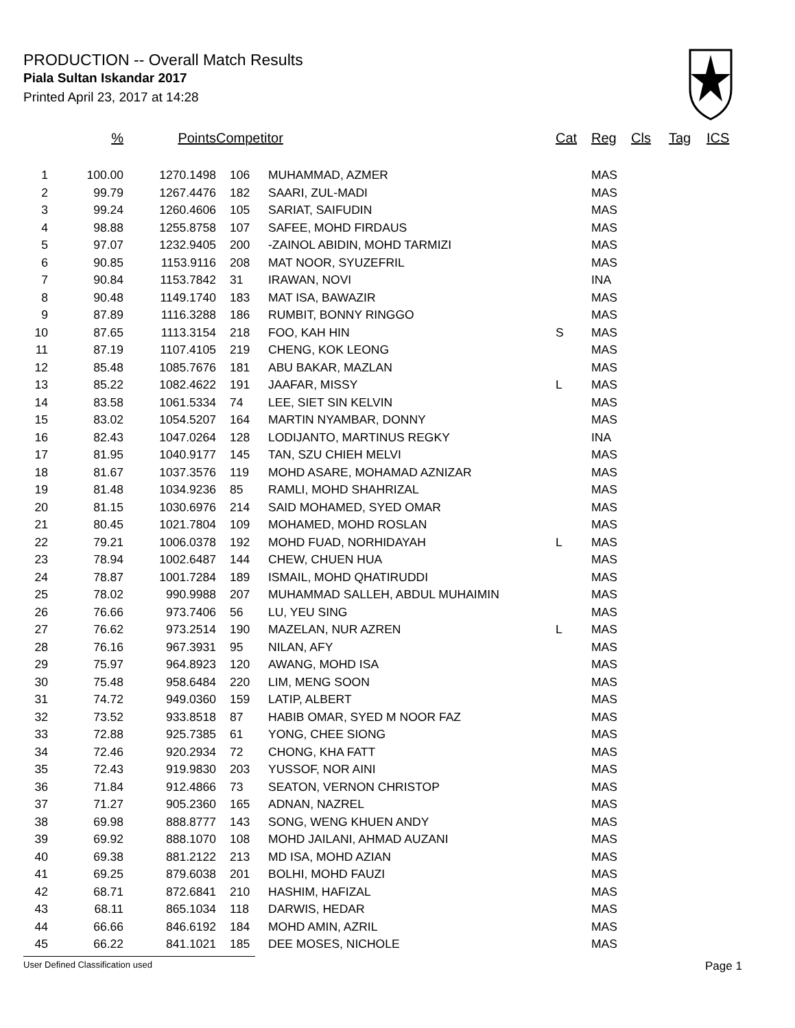PRODUCTION -- Overall Match Results
Piala Sultan Iskandar 2017
Printed April 23, 2017 at 14:28
| | % | Points | Competitor | | Cat | Reg | Cls | Tag | ICS |
| --- | --- | --- | --- | --- | --- | --- | --- | --- | --- |
| 1 | 100.00 | 1270.1498 | 106 | MUHAMMAD, AZMER | | MAS | | | |
| 2 | 99.79 | 1267.4476 | 182 | SAARI, ZUL-MADI | | MAS | | | |
| 3 | 99.24 | 1260.4606 | 105 | SARIAT, SAIFUDIN | | MAS | | | |
| 4 | 98.88 | 1255.8758 | 107 | SAFEE, MOHD FIRDAUS | | MAS | | | |
| 5 | 97.07 | 1232.9405 | 200 | -ZAINOL ABIDIN, MOHD TARMIZI | | MAS | | | |
| 6 | 90.85 | 1153.9116 | 208 | MAT NOOR, SYUZEFRIL | | MAS | | | |
| 7 | 90.84 | 1153.7842 | 31 | IRAWAN, NOVI | | INA | | | |
| 8 | 90.48 | 1149.1740 | 183 | MAT ISA, BAWAZIR | | MAS | | | |
| 9 | 87.89 | 1116.3288 | 186 | RUMBIT, BONNY RINGGO | | MAS | | | |
| 10 | 87.65 | 1113.3154 | 218 | FOO, KAH HIN | S | MAS | | | |
| 11 | 87.19 | 1107.4105 | 219 | CHENG, KOK LEONG | | MAS | | | |
| 12 | 85.48 | 1085.7676 | 181 | ABU BAKAR, MAZLAN | | MAS | | | |
| 13 | 85.22 | 1082.4622 | 191 | JAAFAR, MISSY | L | MAS | | | |
| 14 | 83.58 | 1061.5334 | 74 | LEE, SIET SIN KELVIN | | MAS | | | |
| 15 | 83.02 | 1054.5207 | 164 | MARTIN NYAMBAR, DONNY | | MAS | | | |
| 16 | 82.43 | 1047.0264 | 128 | LODIJANTO, MARTINUS REGKY | | INA | | | |
| 17 | 81.95 | 1040.9177 | 145 | TAN, SZU CHIEH MELVI | | MAS | | | |
| 18 | 81.67 | 1037.3576 | 119 | MOHD ASARE, MOHAMAD AZNIZAR | | MAS | | | |
| 19 | 81.48 | 1034.9236 | 85 | RAMLI, MOHD SHAHRIZAL | | MAS | | | |
| 20 | 81.15 | 1030.6976 | 214 | SAID MOHAMED, SYED OMAR | | MAS | | | |
| 21 | 80.45 | 1021.7804 | 109 | MOHAMED, MOHD ROSLAN | | MAS | | | |
| 22 | 79.21 | 1006.0378 | 192 | MOHD FUAD, NORHIDAYAH | L | MAS | | | |
| 23 | 78.94 | 1002.6487 | 144 | CHEW, CHUEN HUA | | MAS | | | |
| 24 | 78.87 | 1001.7284 | 189 | ISMAIL, MOHD QHATIRUDDI | | MAS | | | |
| 25 | 78.02 | 990.9988 | 207 | MUHAMMAD SALLEH, ABDUL MUHAIMIN | | MAS | | | |
| 26 | 76.66 | 973.7406 | 56 | LU, YEU SING | | MAS | | | |
| 27 | 76.62 | 973.2514 | 190 | MAZELAN, NUR AZREN | L | MAS | | | |
| 28 | 76.16 | 967.3931 | 95 | NILAN, AFY | | MAS | | | |
| 29 | 75.97 | 964.8923 | 120 | AWANG, MOHD ISA | | MAS | | | |
| 30 | 75.48 | 958.6484 | 220 | LIM, MENG SOON | | MAS | | | |
| 31 | 74.72 | 949.0360 | 159 | LATIP, ALBERT | | MAS | | | |
| 32 | 73.52 | 933.8518 | 87 | HABIB OMAR, SYED M NOOR FAZ | | MAS | | | |
| 33 | 72.88 | 925.7385 | 61 | YONG, CHEE SIONG | | MAS | | | |
| 34 | 72.46 | 920.2934 | 72 | CHONG, KHA FATT | | MAS | | | |
| 35 | 72.43 | 919.9830 | 203 | YUSSOF, NOR AINI | | MAS | | | |
| 36 | 71.84 | 912.4866 | 73 | SEATON, VERNON CHRISTOP | | MAS | | | |
| 37 | 71.27 | 905.2360 | 165 | ADNAN, NAZREL | | MAS | | | |
| 38 | 69.98 | 888.8777 | 143 | SONG, WENG KHUEN ANDY | | MAS | | | |
| 39 | 69.92 | 888.1070 | 108 | MOHD JAILANI, AHMAD AUZANI | | MAS | | | |
| 40 | 69.38 | 881.2122 | 213 | MD ISA, MOHD AZIAN | | MAS | | | |
| 41 | 69.25 | 879.6038 | 201 | BOLHI, MOHD FAUZI | | MAS | | | |
| 42 | 68.71 | 872.6841 | 210 | HASHIM, HAFIZAL | | MAS | | | |
| 43 | 68.11 | 865.1034 | 118 | DARWIS, HEDAR | | MAS | | | |
| 44 | 66.66 | 846.6192 | 184 | MOHD AMIN, AZRIL | | MAS | | | |
| 45 | 66.22 | 841.1021 | 185 | DEE MOSES, NICHOLE | | MAS | | | |
User Defined Classification used Page 1